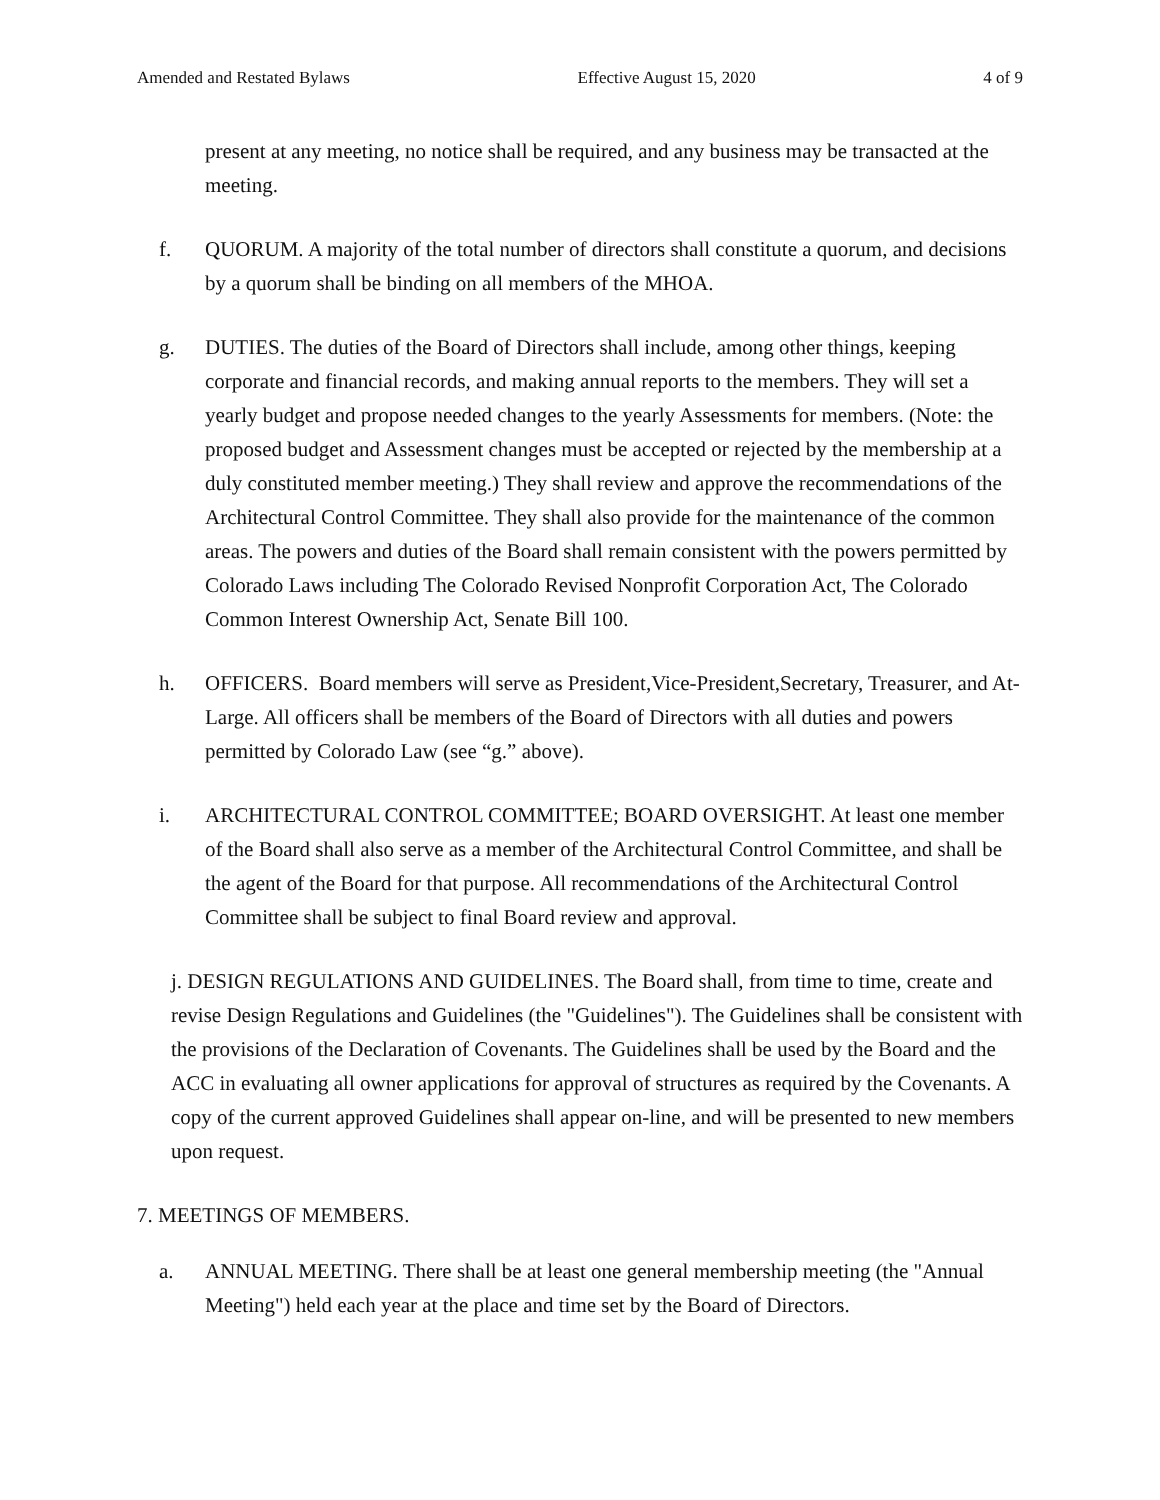Amended and Restated Bylaws Effective August 15, 2020 4 of 9
present at any meeting, no notice shall be required, and any business may be transacted at the meeting.
f. QUORUM. A majority of the total number of directors shall constitute a quorum, and decisions by a quorum shall be binding on all members of the MHOA.
g. DUTIES. The duties of the Board of Directors shall include, among other things, keeping corporate and financial records, and making annual reports to the members. They will set a yearly budget and propose needed changes to the yearly Assessments for members. (Note: the proposed budget and Assessment changes must be accepted or rejected by the membership at a duly constituted member meeting.) They shall review and approve the recommendations of the Architectural Control Committee. They shall also provide for the maintenance of the common areas. The powers and duties of the Board shall remain consistent with the powers permitted by Colorado Laws including The Colorado Revised Nonprofit Corporation Act, The Colorado Common Interest Ownership Act, Senate Bill 100.
h. OFFICERS. Board members will serve as President,Vice-President,Secretary, Treasurer, and At-Large. All officers shall be members of the Board of Directors with all duties and powers permitted by Colorado Law (see “g.” above).
i. ARCHITECTURAL CONTROL COMMITTEE; BOARD OVERSIGHT. At least one member of the Board shall also serve as a member of the Architectural Control Committee, and shall be the agent of the Board for that purpose. All recommendations of the Architectural Control Committee shall be subject to final Board review and approval.
j. DESIGN REGULATIONS AND GUIDELINES. The Board shall, from time to time, create and revise Design Regulations and Guidelines (the "Guidelines"). The Guidelines shall be consistent with the provisions of the Declaration of Covenants. The Guidelines shall be used by the Board and the ACC in evaluating all owner applications for approval of structures as required by the Covenants. A copy of the current approved Guidelines shall appear on-line, and will be presented to new members upon request.
7. MEETINGS OF MEMBERS.
a. ANNUAL MEETING. There shall be at least one general membership meeting (the "Annual Meeting") held each year at the place and time set by the Board of Directors.